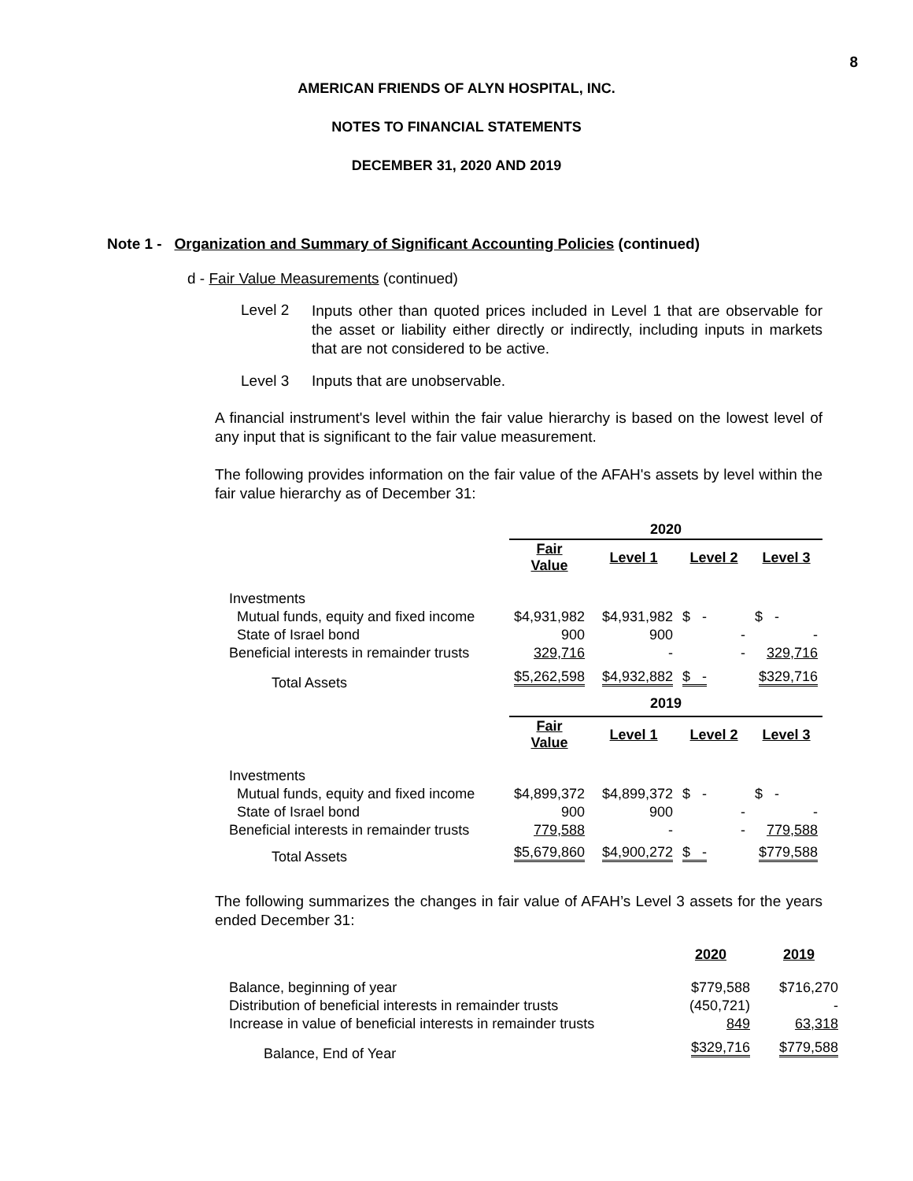8
AMERICAN FRIENDS OF ALYN HOSPITAL, INC.
NOTES TO FINANCIAL STATEMENTS
DECEMBER 31, 2020 AND 2019
Note 1 - Organization and Summary of Significant Accounting Policies (continued)
d - Fair Value Measurements (continued)
Level 2 Inputs other than quoted prices included in Level 1 that are observable for the asset or liability either directly or indirectly, including inputs in markets that are not considered to be active.
Level 3 Inputs that are unobservable.
A financial instrument's level within the fair value hierarchy is based on the lowest level of any input that is significant to the fair value measurement.
The following provides information on the fair value of the AFAH's assets by level within the fair value hierarchy as of December 31:
| | 2020 | | | |
| | Fair Value | Level 1 | Level 2 | Level 3 |
| Investments | | | | |
| Mutual funds, equity and fixed income | $4,931,982 | $4,931,982 | $ - | $ - |
| State of Israel bond | 900 | 900 | - | - |
| Beneficial interests in remainder trusts | 329,716 | - | - | 329,716 |
| Total Assets | $5,262,598 | $4,932,882 | $ - | $329,716 |
| | 2019 | | | |
| | Fair Value | Level 1 | Level 2 | Level 3 |
| Investments | | | | |
| Mutual funds, equity and fixed income | $4,899,372 | $4,899,372 | $ - | $ - |
| State of Israel bond | 900 | 900 | - | - |
| Beneficial interests in remainder trusts | 779,588 | - | - | 779,588 |
| Total Assets | $5,679,860 | $4,900,272 | $ - | $779,588 |
The following summarizes the changes in fair value of AFAH’s Level 3 assets for the years ended December 31:
| | 2020 | 2019 |
| Balance, beginning of year | $779,588 | $716,270 |
| Distribution of beneficial interests in remainder trusts | (450,721) | - |
| Increase in value of beneficial interests in remainder trusts | 849 | 63,318 |
| Balance, End of Year | $329,716 | $779,588 |